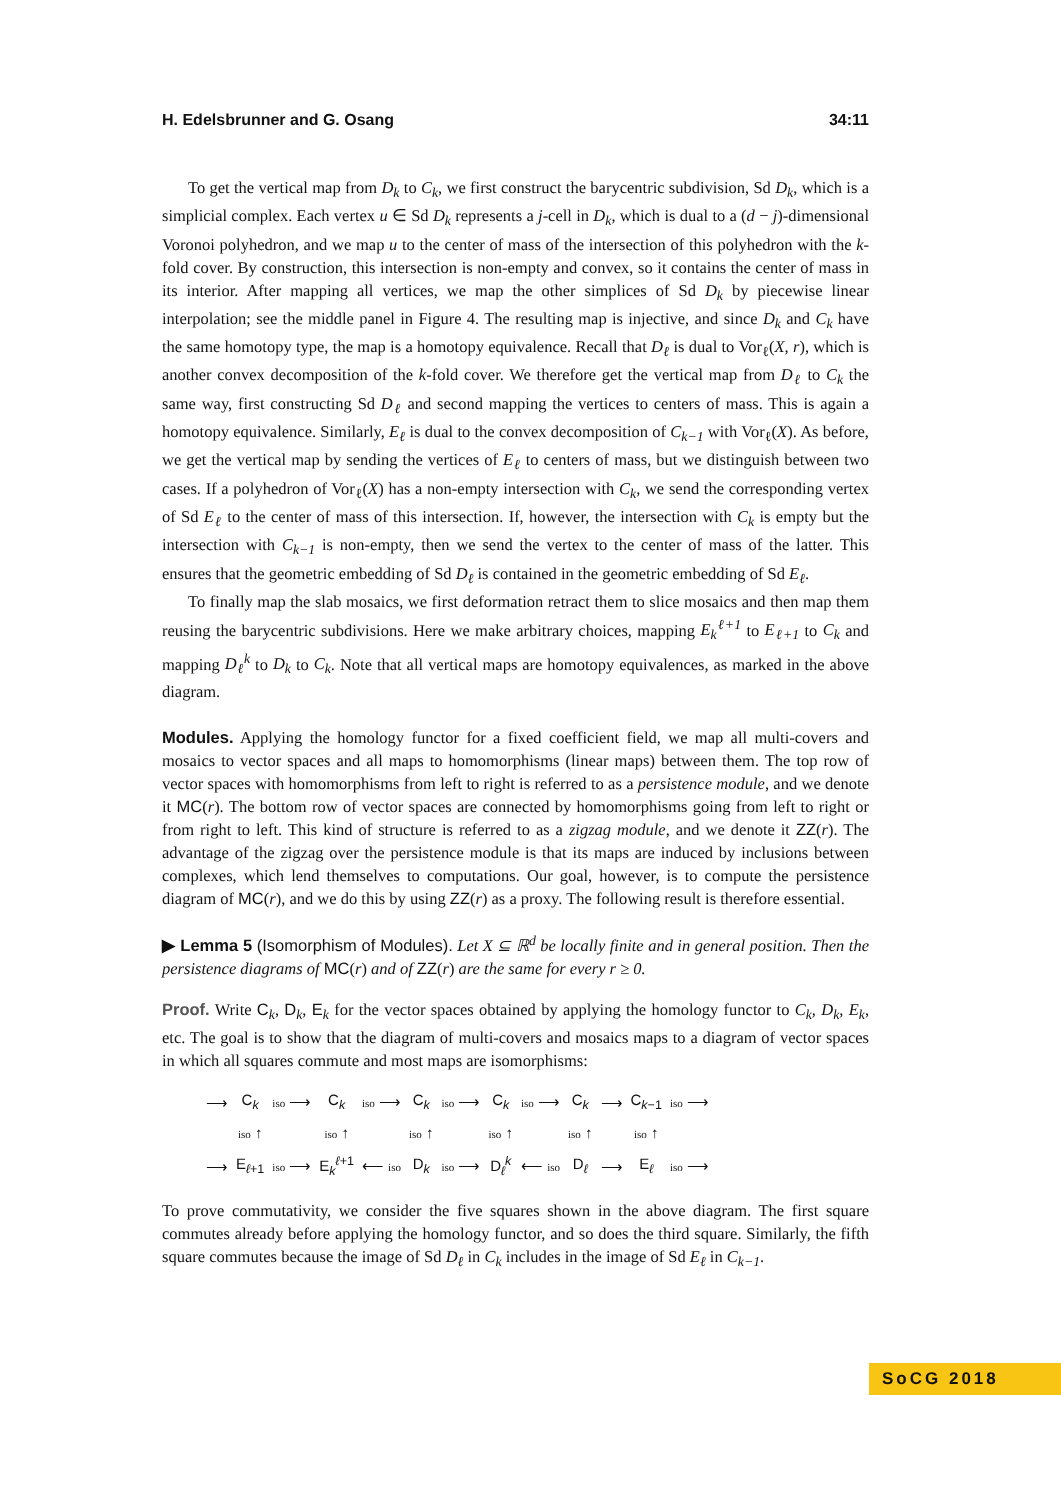H. Edelsbrunner and G. Osang 34:11
To get the vertical map from D<sub>k</sub> to C<sub>k</sub>, we first construct the barycentric subdivision, Sd D<sub>k</sub>, which is a simplicial complex. Each vertex u ∈ Sd D<sub>k</sub> represents a j-cell in D<sub>k</sub>, which is dual to a (d − j)-dimensional Voronoi polyhedron, and we map u to the center of mass of the intersection of this polyhedron with the k-fold cover. By construction, this intersection is non-empty and convex, so it contains the center of mass in its interior. After mapping all vertices, we map the other simplices of Sd D<sub>k</sub> by piecewise linear interpolation; see the middle panel in Figure 4. The resulting map is injective, and since D<sub>k</sub> and C<sub>k</sub> have the same homotopy type, the map is a homotopy equivalence. Recall that D<sub>ℓ</sub> is dual to Vor<sub>ℓ</sub>(X, r), which is another convex decomposition of the k-fold cover. We therefore get the vertical map from D<sub>ℓ</sub> to C<sub>k</sub> the same way, first constructing Sd D<sub>ℓ</sub> and second mapping the vertices to centers of mass. This is again a homotopy equivalence. Similarly, E<sub>ℓ</sub> is dual to the convex decomposition of C<sub>k−1</sub> with Vor<sub>ℓ</sub>(X). As before, we get the vertical map by sending the vertices of E<sub>ℓ</sub> to centers of mass, but we distinguish between two cases. If a polyhedron of Vor<sub>ℓ</sub>(X) has a non-empty intersection with C<sub>k</sub>, we send the corresponding vertex of Sd E<sub>ℓ</sub> to the center of mass of this intersection. If, however, the intersection with C<sub>k</sub> is empty but the intersection with C<sub>k−1</sub> is non-empty, then we send the vertex to the center of mass of the latter. This ensures that the geometric embedding of Sd D<sub>ℓ</sub> is contained in the geometric embedding of Sd E<sub>ℓ</sub>.
To finally map the slab mosaics, we first deformation retract them to slice mosaics and then map them reusing the barycentric subdivisions. Here we make arbitrary choices, mapping E<sub>k</sub><sup>ℓ+1</sup> to E<sub>ℓ+1</sub> to C<sub>k</sub> and mapping D<sub>ℓ</sub><sup>k</sup> to D<sub>k</sub> to C<sub>k</sub>. Note that all vertical maps are homotopy equivalences, as marked in the above diagram.
Modules. Applying the homology functor for a fixed coefficient field, we map all multi-covers and mosaics to vector spaces and all maps to homomorphisms (linear maps) between them. The top row of vector spaces with homomorphisms from left to right is referred to as a persistence module, and we denote it MC(r). The bottom row of vector spaces are connected by homomorphisms going from left to right or from right to left. This kind of structure is referred to as a zigzag module, and we denote it ZZ(r). The advantage of the zigzag over the persistence module is that its maps are induced by inclusions between complexes, which lend themselves to computations. Our goal, however, is to compute the persistence diagram of MC(r), and we do this by using ZZ(r) as a proxy. The following result is therefore essential.
▶ Lemma 5 (Isomorphism of Modules). Let X ⊆ ℝ<sup>d</sup> be locally finite and in general position. Then the persistence diagrams of MC(r) and of ZZ(r) are the same for every r ≥ 0.
Proof. Write C<sub>k</sub>, D<sub>k</sub>, E<sub>k</sub> for the vector spaces obtained by applying the homology functor to C<sub>k</sub>, D<sub>k</sub>, E<sub>k</sub>, etc. The goal is to show that the diagram of multi-covers and mosaics maps to a diagram of vector spaces in which all squares commute and most maps are isomorphisms:
| ⟶ | C<sub>k</sub> | iso ⟶ | C<sub>k</sub> | iso ⟶ | C<sub>k</sub> | iso ⟶ | C<sub>k</sub> | iso ⟶ | C<sub>k</sub> | ⟶ | C<sub>k−1</sub> | iso ⟶ |
| | iso ↑ | | iso ↑ | | iso ↑ | | iso ↑ | | iso ↑ | | iso ↑ | |
| ⟶ | E<sub>ℓ+1</sub> | iso ⟶ | E<sub>k</sub><sup>ℓ+1</sup> | ⟵ iso | D<sub>k</sub> | iso ⟶ | D<sub>ℓ</sub><sup>k</sup> | ⟵ iso | D<sub>ℓ</sub> | ⟶ | E<sub>ℓ</sub> | iso ⟶ |
To prove commutativity, we consider the five squares shown in the above diagram. The first square commutes already before applying the homology functor, and so does the third square. Similarly, the fifth square commutes because the image of Sd D<sub>ℓ</sub> in C<sub>k</sub> includes in the image of Sd E<sub>ℓ</sub> in C<sub>k−1</sub>.
SoCG 2018